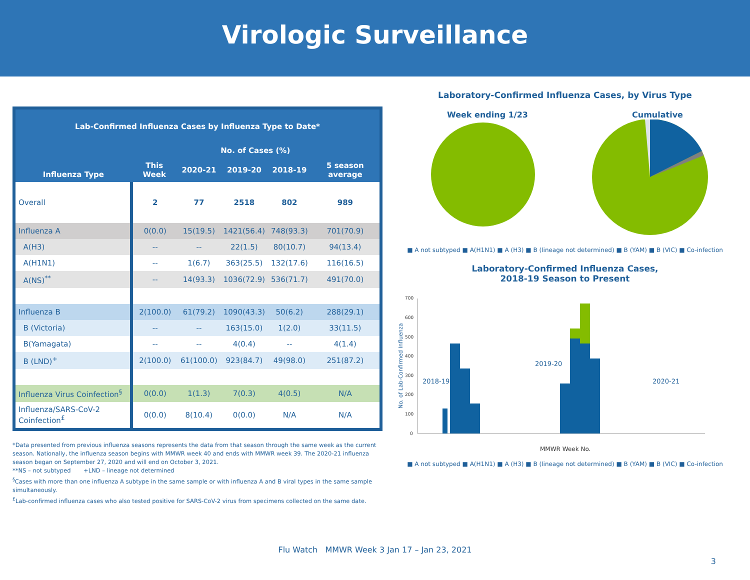Virologic Surveillance
| Lab-Confirmed Influenza Cases by Influenza Type to Date* | | | | | |
| --- | --- | --- | --- | --- | --- |
| Influenza Type | No. of Cases (%) | | | | |
| | This Week | 2020-21 | 2019-20 | 2018-19 | 5 season average |
| Overall | 2 | 77 | 2518 | 802 | 989 |
| Influenza A | 0(0.0) | 15(19.5) | 1421(56.4) | 748(93.3) | 701(70.9) |
| A(H3) | -- | -- | 22(1.5) | 80(10.7) | 94(13.4) |
| A(H1N1) | -- | 1(6.7) | 363(25.5) | 132(17.6) | 116(16.5) |
| A(NS)<sup>**</sup> | -- | 14(93.3) | 1036(72.9) | 536(71.7) | 491(70.0) |
| Influenza B | 2(100.0) | 61(79.2) | 1090(43.3) | 50(6.2) | 288(29.1) |
| B (Victoria) | -- | -- | 163(15.0) | 1(2.0) | 33(11.5) |
| B(Yamagata) | -- | -- | 4(0.4) | -- | 4(1.4) |
| B (LND)<sup>+</sup> | 2(100.0) | 61(100.0) | 923(84.7) | 49(98.0) | 251(87.2) |
| Influenza Virus Coinfection<sup>§</sup> | 0(0.0) | 1(1.3) | 7(0.3) | 4(0.5) | N/A |
| Influenza/SARS-CoV-2 Coinfection<sup>£</sup> | 0(0.0) | 8(10.4) | 0(0.0) | N/A | N/A |
*Data presented from previous influenza seasons represents the data from that season through the same week as the current season. Nationally, the influenza season begins with MMWR week 40 and ends with MMWR week 39. The 2020-21 influenza season began on September 27, 2020 and will end on October 3, 2021.
**NS – not subtyped +LND – lineage not determined
<sup>§</sup> Cases with more than one influenza A subtype in the same sample or with influenza A and B viral types in the same sample simultaneously.
<sup>£</sup>Lab-confirmed influenza cases who also tested positive for SARS-CoV-2 virus from specimens collected on the same date.
Laboratory-Confirmed Influenza Cases, by Virus Type
Week ending 1/23 Cumulative
■ A not subtyped ■ A(H1N1) ■ A (H3) ■ B (lineage not determined) ■ B (YAM) ■ B (VIC) ■ Co-infection
Laboratory-Confirmed Influenza Cases,
2018-19 Season to Present
700
600
500
400
300
200
100
0
No. of Lab-Confirmed Influenza
2018-19
2019-20
2020-21
MMWR Week No.
■ A not subtyped ■ A(H1N1) ■ A (H3) ■ B (lineage not determined) ■ B (YAM) ■ B (VIC) ■ Co-infection
Flu Watch MMWR Week 3 Jan 17 – Jan 23, 2021
3